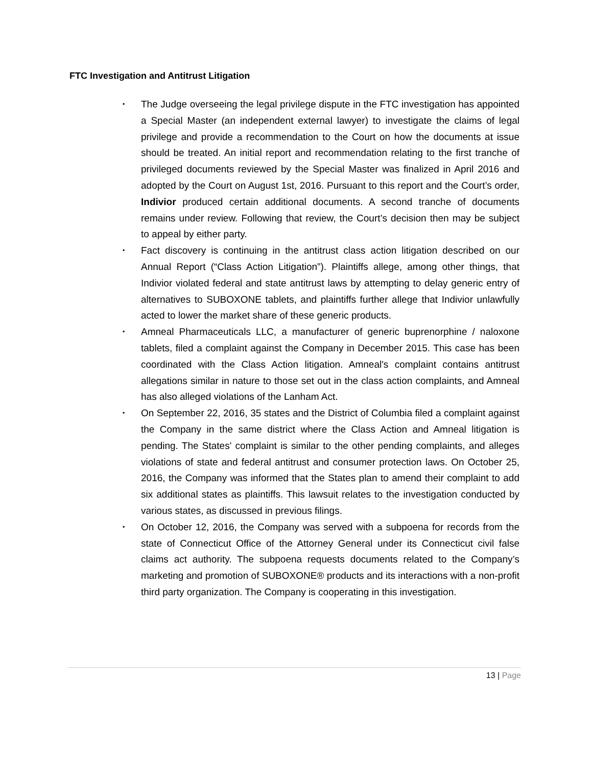FTC Investigation and Antitrust Litigation
▪ The Judge overseeing the legal privilege dispute in the FTC investigation has appointed a Special Master (an independent external lawyer) to investigate the claims of legal privilege and provide a recommendation to the Court on how the documents at issue should be treated. An initial report and recommendation relating to the first tranche of privileged documents reviewed by the Special Master was finalized in April 2016 and adopted by the Court on August 1st, 2016. Pursuant to this report and the Court’s order, Indivior produced certain additional documents. A second tranche of documents remains under review. Following that review, the Court’s decision then may be subject to appeal by either party.
▪ Fact discovery is continuing in the antitrust class action litigation described on our Annual Report (“Class Action Litigation”). Plaintiffs allege, among other things, that Indivior violated federal and state antitrust laws by attempting to delay generic entry of alternatives to SUBOXONE tablets, and plaintiffs further allege that Indivior unlawfully acted to lower the market share of these generic products.
▪ Amneal Pharmaceuticals LLC, a manufacturer of generic buprenorphine / naloxone tablets, filed a complaint against the Company in December 2015. This case has been coordinated with the Class Action litigation. Amneal's complaint contains antitrust allegations similar in nature to those set out in the class action complaints, and Amneal has also alleged violations of the Lanham Act.
▪ On September 22, 2016, 35 states and the District of Columbia filed a complaint against the Company in the same district where the Class Action and Amneal litigation is pending. The States' complaint is similar to the other pending complaints, and alleges violations of state and federal antitrust and consumer protection laws. On October 25, 2016, the Company was informed that the States plan to amend their complaint to add six additional states as plaintiffs. This lawsuit relates to the investigation conducted by various states, as discussed in previous filings.
▪ On October 12, 2016, the Company was served with a subpoena for records from the state of Connecticut Office of the Attorney General under its Connecticut civil false claims act authority. The subpoena requests documents related to the Company’s marketing and promotion of SUBOXONE® products and its interactions with a non-profit third party organization. The Company is cooperating in this investigation.
13 | Page